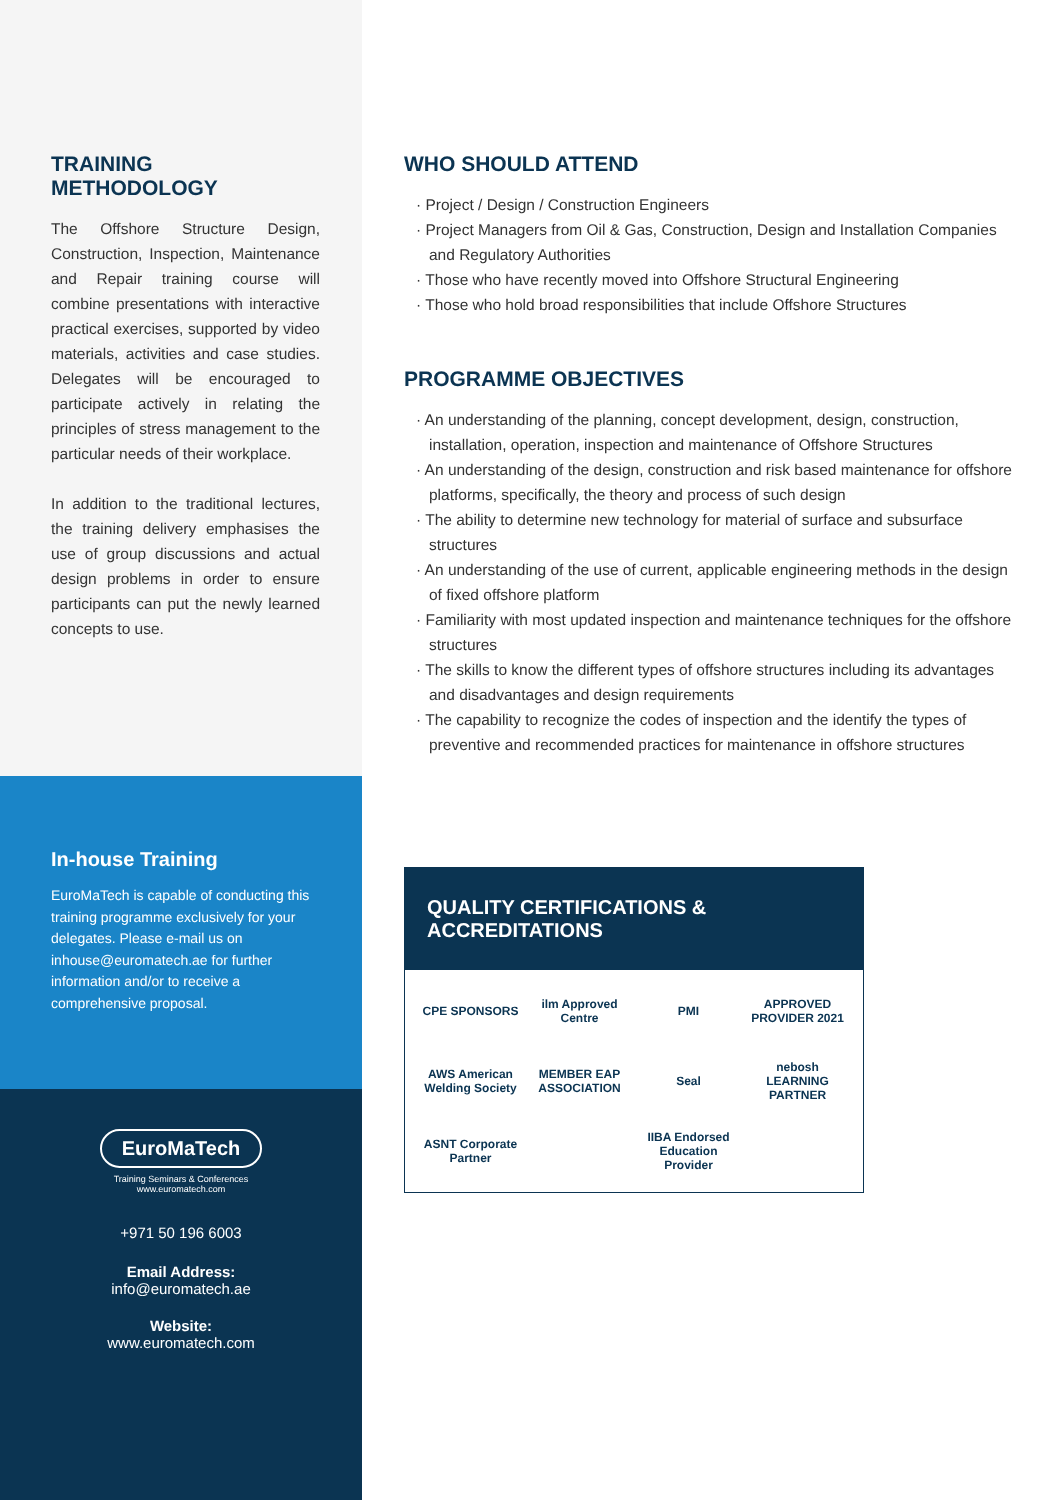TRAINING
METHODOLOGY
The Offshore Structure Design, Construction, Inspection, Maintenance and Repair training course will combine presentations with interactive practical exercises, supported by video materials, activities and case studies. Delegates will be encouraged to participate actively in relating the principles of stress management to the particular needs of their workplace.
In addition to the traditional lectures, the training delivery emphasises the use of group discussions and actual design problems in order to ensure participants can put the newly learned concepts to use.
In-house Training
EuroMaTech is capable of conducting this training programme exclusively for your delegates. Please e-mail us on inhouse@euromatech.ae for further information and/or to receive a comprehensive proposal.
EuroMaTech
Training Seminars & Conferences
www.euromatech.com
+971 50 196 6003
Email Address:
info@euromatech.ae
Website:
www.euromatech.com
WHO SHOULD ATTEND
· Project / Design / Construction Engineers
· Project Managers from Oil & Gas, Construction, Design and Installation Companies and Regulatory Authorities
· Those who have recently moved into Offshore Structural Engineering
· Those who hold broad responsibilities that include Offshore Structures
PROGRAMME OBJECTIVES
· An understanding of the planning, concept development, design, construction, installation, operation, inspection and maintenance of Offshore Structures
· An understanding of the design, construction and risk based maintenance for offshore platforms, specifically, the theory and process of such design
· The ability to determine new technology for material of surface and subsurface structures
· An understanding of the use of current, applicable engineering methods in the design of fixed offshore platform
· Familiarity with most updated inspection and maintenance techniques for the offshore structures
· The skills to know the different types of offshore structures including its advantages and disadvantages and design requirements
· The capability to recognize the codes of inspection and the identify the types of preventive and recommended practices for maintenance in offshore structures
QUALITY CERTIFICATIONS &
ACCREDITATIONS
CPE SPONSORS
ilm Approved Centre
PMI
APPROVED PROVIDER 2021
AWS American Welding Society
MEMBER EAP ASSOCIATION
Seal
nebosh LEARNING PARTNER
ASNT Corporate Partner
IIBA Endorsed Education Provider